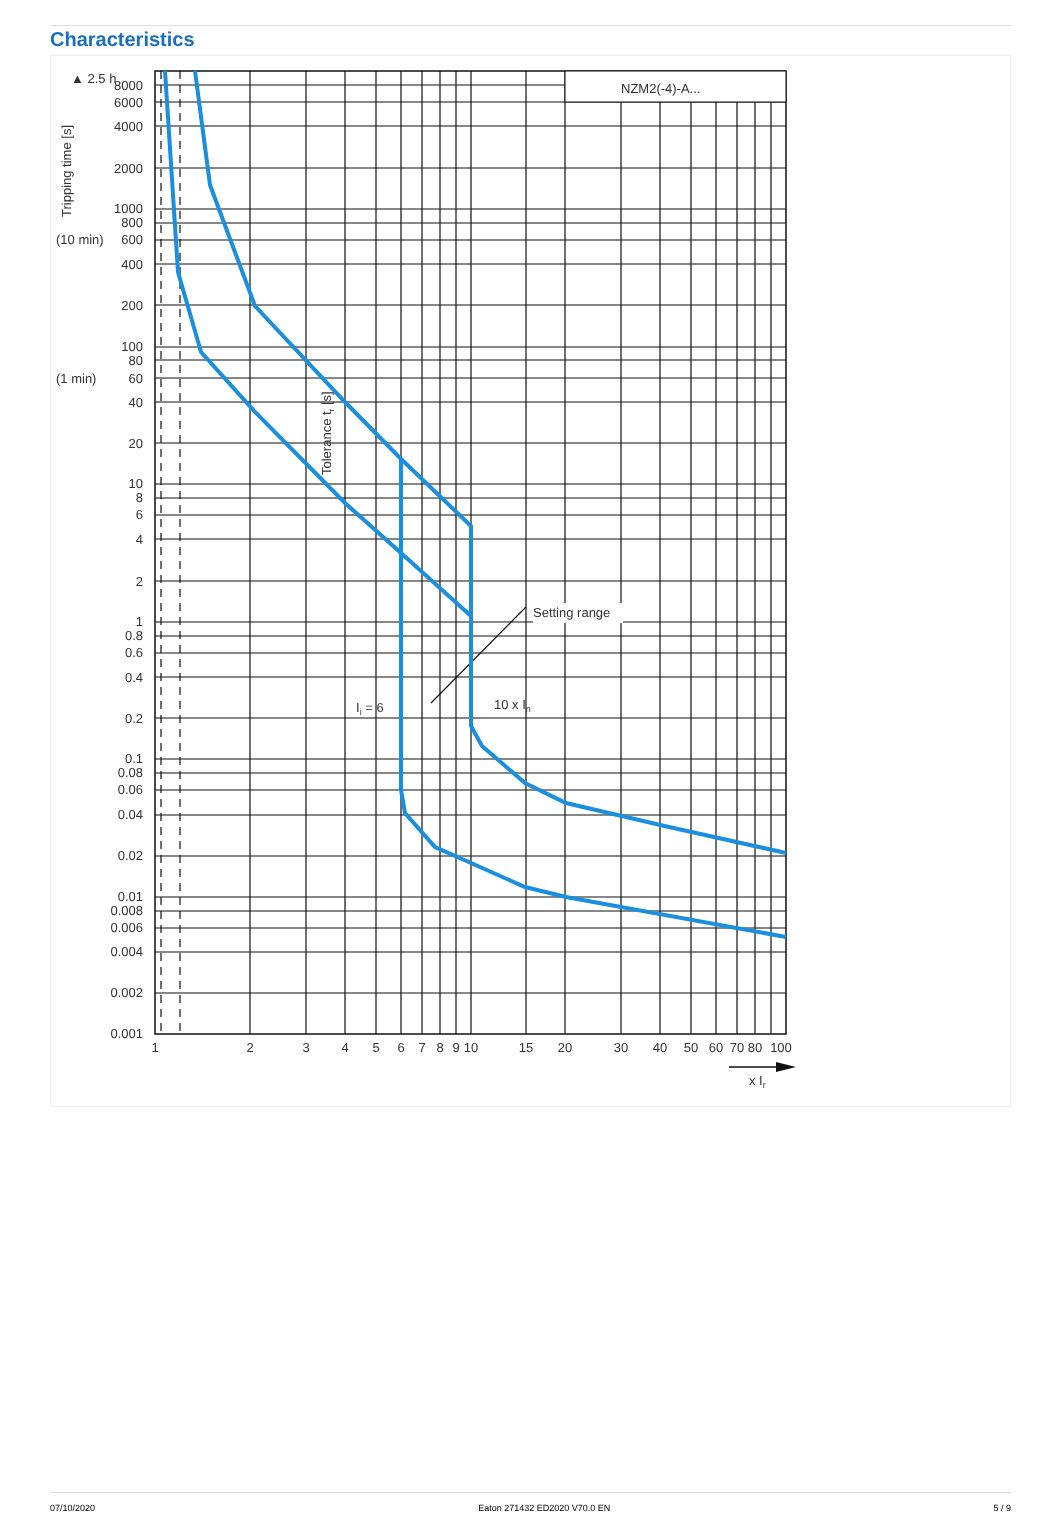Characteristics
NZM2(-4)-A...
Setting range
Ii = 6
10 x In
Tolerance tr [s]
Tripping time [s]
▲ 2.5 h
8000
6000
4000
2000
1000
800
600
400
200
100
80
60
40
20
10
8
6
4
2
1
0.8
0.6
0.4
0.2
0.1
0.08
0.06
0.04
0.02
0.01
0.008
0.006
0.004
0.002
0.001
(10 min)
(1 min)
1
2
3
4
5
6
7
8
9
10
15
20
30
40
50
60
70
80
100
x Ir
07/10/2020 Eaton 271432 ED2020 V70.0 EN 5 / 9